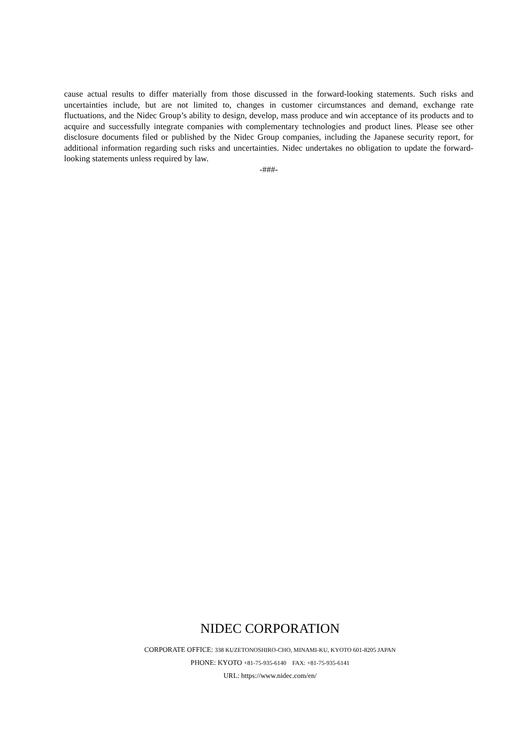cause actual results to differ materially from those discussed in the forward-looking statements. Such risks and uncertainties include, but are not limited to, changes in customer circumstances and demand, exchange rate fluctuations, and the Nidec Group’s ability to design, develop, mass produce and win acceptance of its products and to acquire and successfully integrate companies with complementary technologies and product lines. Please see other disclosure documents filed or published by the Nidec Group companies, including the Japanese security report, for additional information regarding such risks and uncertainties. Nidec undertakes no obligation to update the forward-looking statements unless required by law.
-###-
NIDEC CORPORATION
CORPORATE OFFICE: 338 KUZETONOSHIRO-CHO, MINAMI-KU, KYOTO 601-8205 JAPAN
PHONE: KYOTO +81-75-935-6140 FAX: +81-75-935-6141
URL: https://www.nidec.com/en/